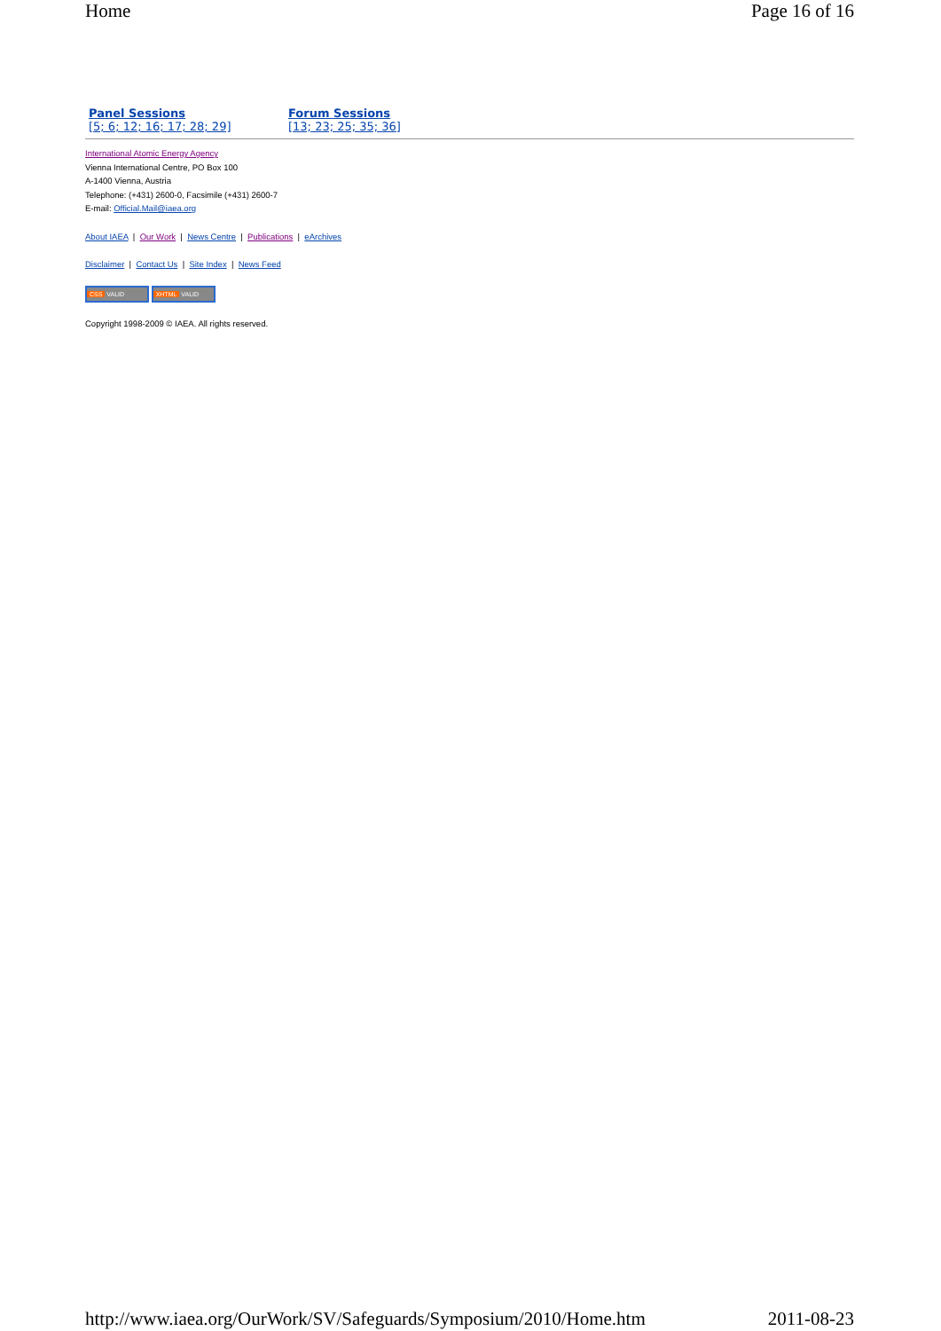Home Page 16 of 16
Panel Sessions
[5; 6; 12; 16; 17; 28; 29]
Forum Sessions
[13; 23; 25; 35; 36]
International Atomic Energy Agency
Vienna International Centre, PO Box 100
A-1400 Vienna, Austria
Telephone: (+431) 2600-0, Facsimile (+431) 2600-7
E-mail: Official.Mail@iaea.org
About IAEA | Our Work | News Centre | Publications | eArchives
Disclaimer | Contact Us | Site Index | News Feed
CSS VALID XHTML VALID
Copyright 1998-2009 © IAEA. All rights reserved.
http://www.iaea.org/OurWork/SV/Safeguards/Symposium/2010/Home.htm 2011-08-23